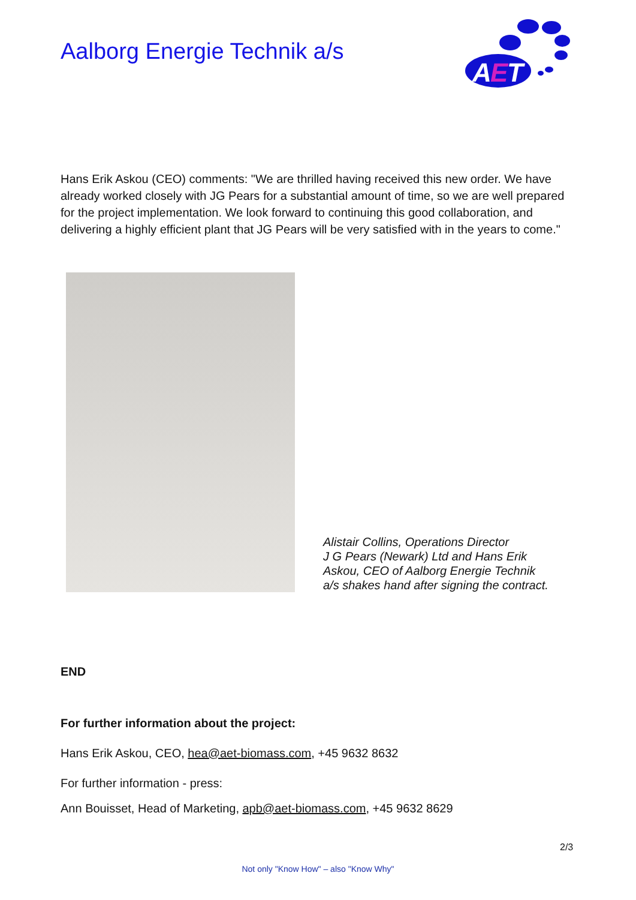Aalborg Energie Technik a/s
A
E
T
Hans Erik Askou (CEO) comments: "We are thrilled having received this new order. We have already worked closely with JG Pears for a substantial amount of time, so we are well prepared for the project implementation. We look forward to continuing this good collaboration, and delivering a highly efficient plant that JG Pears will be very satisfied with in the years to come."
Alistair Collins, Operations Director
J G Pears (Newark) Ltd and Hans Erik
Askou, CEO of Aalborg Energie Technik
a/s shakes hand after signing the contract.
END
For further information about the project:
Hans Erik Askou, CEO, hea@aet-biomass.com, +45 9632 8632
For further information - press:
Ann Bouisset, Head of Marketing, apb@aet-biomass.com, +45 9632 8629
2/3
Not only "Know How" – also "Know Why"